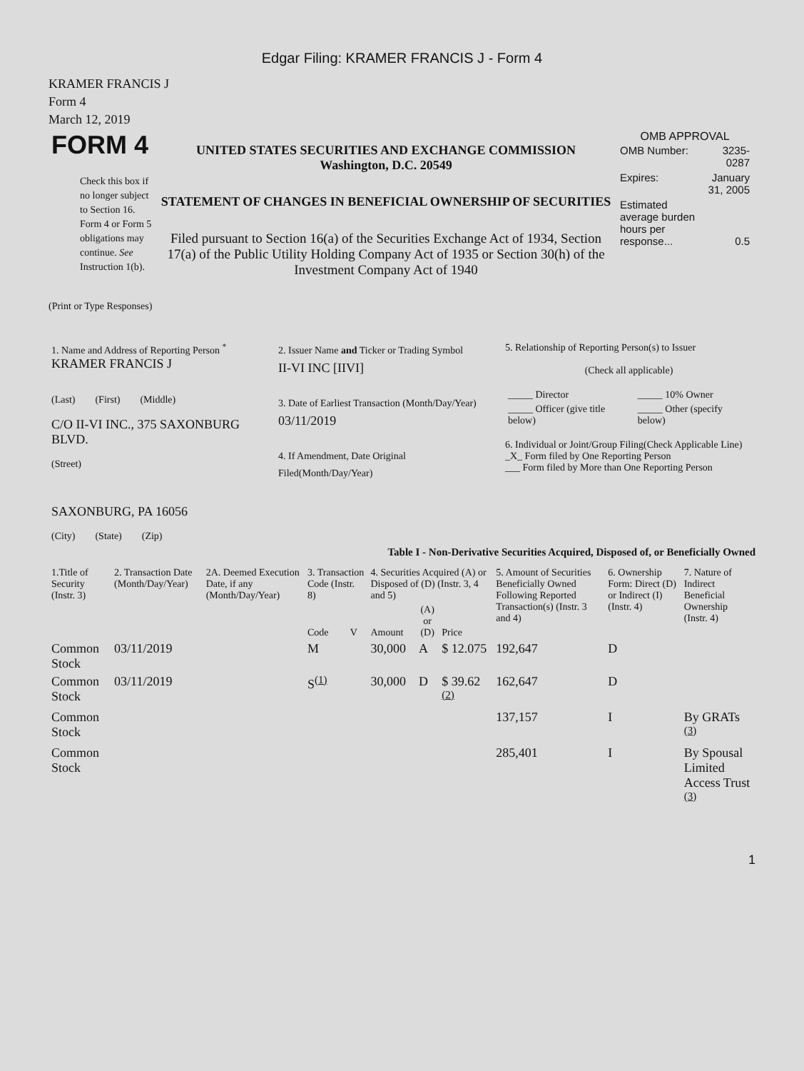Edgar Filing: KRAMER FRANCIS J - Form 4
KRAMER FRANCIS J
Form 4
March 12, 2019
| FORM 4 Check this box if no longer subject to Section 16. Form 4 or Form 5 obligations may continue. See Instruction 1(b). | UNITED STATES SECURITIES AND EXCHANGE COMMISSION Washington, D.C. 20549 STATEMENT OF CHANGES IN BENEFICIAL OWNERSHIP OF SECURITIES Filed pursuant to Section 16(a) of the Securities Exchange Act of 1934, Section 17(a) of the Public Utility Holding Company Act of 1935 or Section 30(h) of the Investment Company Act of 1940 | OMB APPROVAL / OMB Number: / 3235-0287 / / Expires: / January 31, 2005 / / Estimated average burden hours per response... / 0.5 / |
(Print or Type Responses)
| 1. Name and Address of Reporting Person <sup>*</sup> KRAMER FRANCIS J (Last) (First) (Middle) C/O II-VI INC., 375 SAXONBURG BLVD. (Street) SAXONBURG, PA 16056 (City) (State) (Zip) | 2. Issuer Name and Ticker or Trading Symbol II-VI INC [IIVI] 3. Date of Earliest Transaction (Month/Day/Year) 03/11/2019 4. If Amendment, Date Original Filed(Month/Day/Year) | 5. Relationship of Reporting Person(s) to Issuer (Check all applicable) / _____ Director / _____ 10% Owner / / _____ Officer (give title below) / _____ Other (specify below) / 6. Individual or Joint/Group Filing(Check Applicable Line) _X_ Form filed by One Reporting Person ___ Form filed by More than One Reporting Person |
Table I - Non-Derivative Securities Acquired, Disposed of, or Beneficially Owned
| 1.Title of Security (Instr. 3) | 2. Transaction Date (Month/Day/Year) | 2A. Deemed Execution Date, if any (Month/Day/Year) | 3. Transaction Code (Instr. 8) | | 4. Securities Acquired (A) or Disposed of (D) (Instr. 3, 4 and 5) | | | 5. Amount of Securities Beneficially Owned Following Reported Transaction(s) (Instr. 3 and 4) | 6. Ownership Form: Direct (D) or Indirect (I) (Instr. 4) | 7. Nature of Indirect Beneficial Ownership (Instr. 4) |
| --- | --- | --- | --- | --- | --- | --- | --- | --- | --- | --- |
| | | | Code | V | Amount | (A) or (D) | Price | | | |
| Common Stock | 03/11/2019 | | M | | 30,000 | A | $ 12.075 | 192,647 | D | |
| Common Stock | 03/11/2019 | | S<sup>(1)</sup> | | 30,000 | D | $ 39.62 <sup>(2)</sup> | 162,647 | D | |
| Common Stock | | | | | | | | 137,157 | I | By GRATs <sup>(3)</sup> |
| Common Stock | | | | | | | | 285,401 | I | By Spousal Limited Access Trust <sup>(3)</sup> |
1